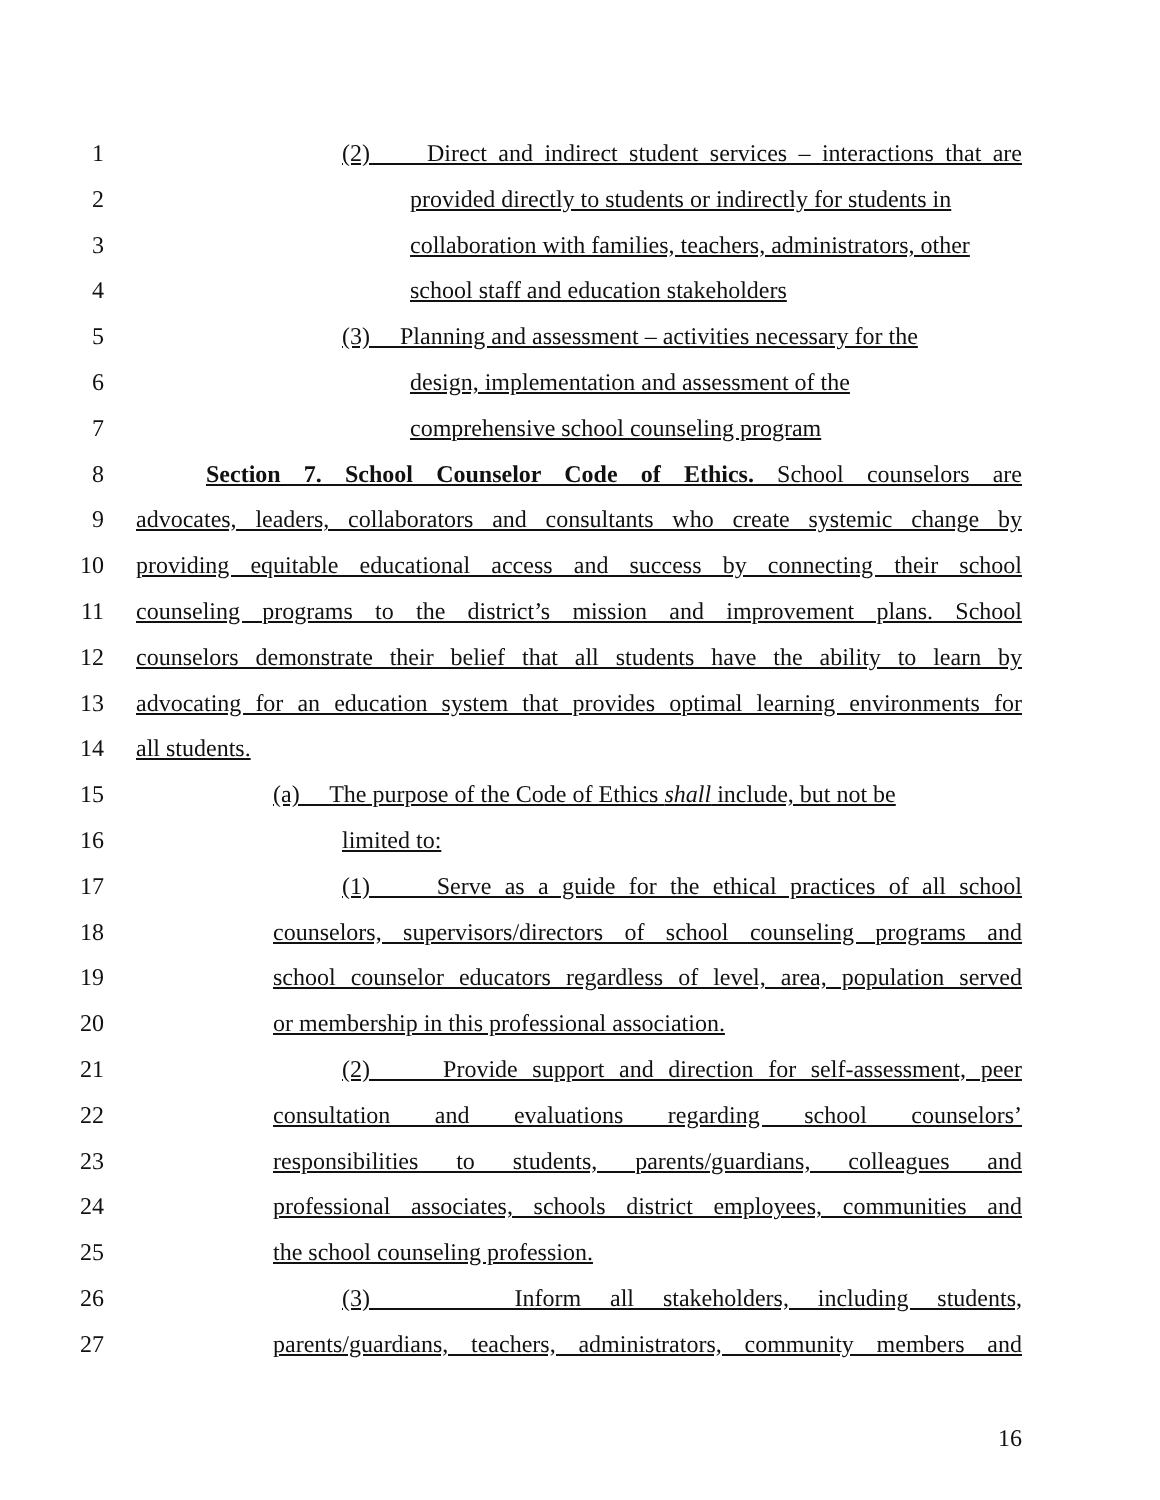1 (2) Direct and indirect student services – interactions that are
2 provided directly to students or indirectly for students in
3 collaboration with families, teachers, administrators, other
4 school staff and education stakeholders
5 (3) Planning and assessment – activities necessary for the
6 design, implementation and assessment of the
7 comprehensive school counseling program
8 Section 7. School Counselor Code of Ethics. School counselors are
9 advocates, leaders, collaborators and consultants who create systemic change by
10 providing equitable educational access and success by connecting their school
11 counseling programs to the district’s mission and improvement plans. School
12 counselors demonstrate their belief that all students have the ability to learn by
13 advocating for an education system that provides optimal learning environments for
14 all students.
15 (a) The purpose of the Code of Ethics shall include, but not be
16 limited to:
17 (1) Serve as a guide for the ethical practices of all school
18 counselors, supervisors/directors of school counseling programs and
19 school counselor educators regardless of level, area, population served
20 or membership in this professional association.
21 (2) Provide support and direction for self-assessment, peer
22 consultation and evaluations regarding school counselors’
23 responsibilities to students, parents/guardians, colleagues and
24 professional associates, schools district employees, communities and
25 the school counseling profession.
26 (3) Inform all stakeholders, including students,
27 parents/guardians, teachers, administrators, community members and
16